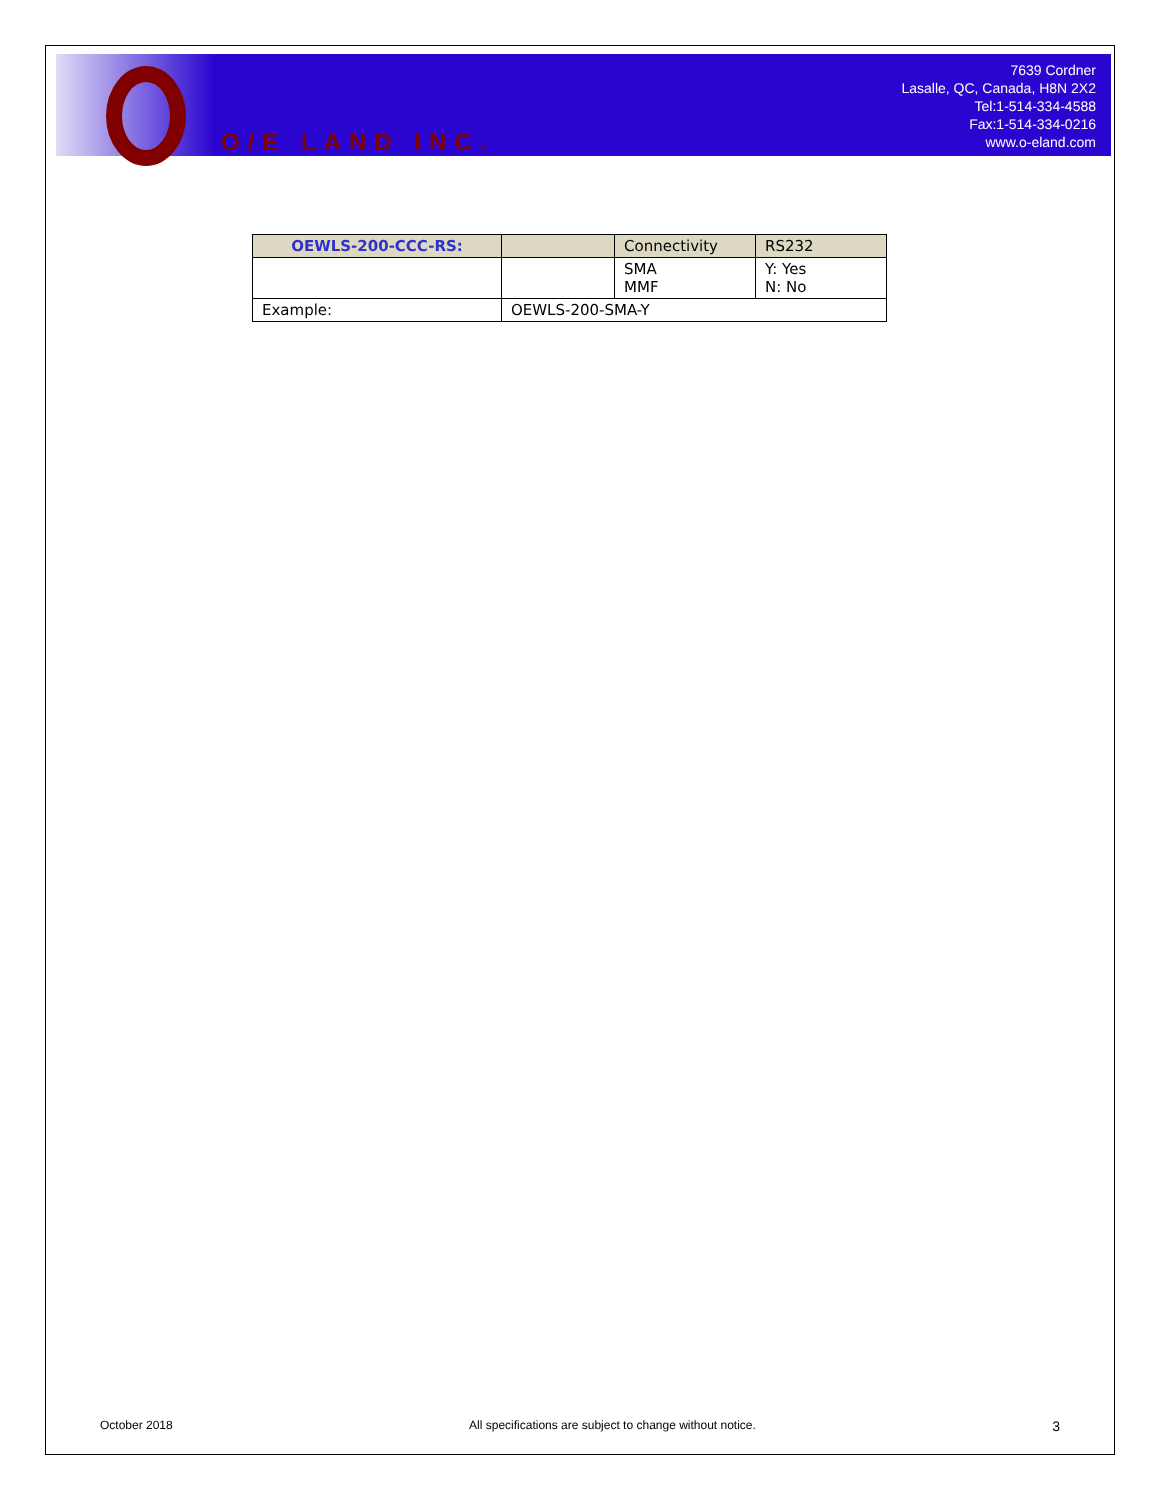O/E LAND INC.
7639 Cordner
Lasalle, QC, Canada, H8N 2X2
Tel:1-514-334-4588
Fax:1-514-334-0216
www.o-eland.com
| OEWLS-200-CCC-RS: | | Connectivity | RS232 |
| --- | --- | --- | --- |
| | | SMA MMF | Y: Yes N: No |
| Example: | OEWLS-200-SMA-Y | | |
October 2018 All specifications are subject to change without notice. 3